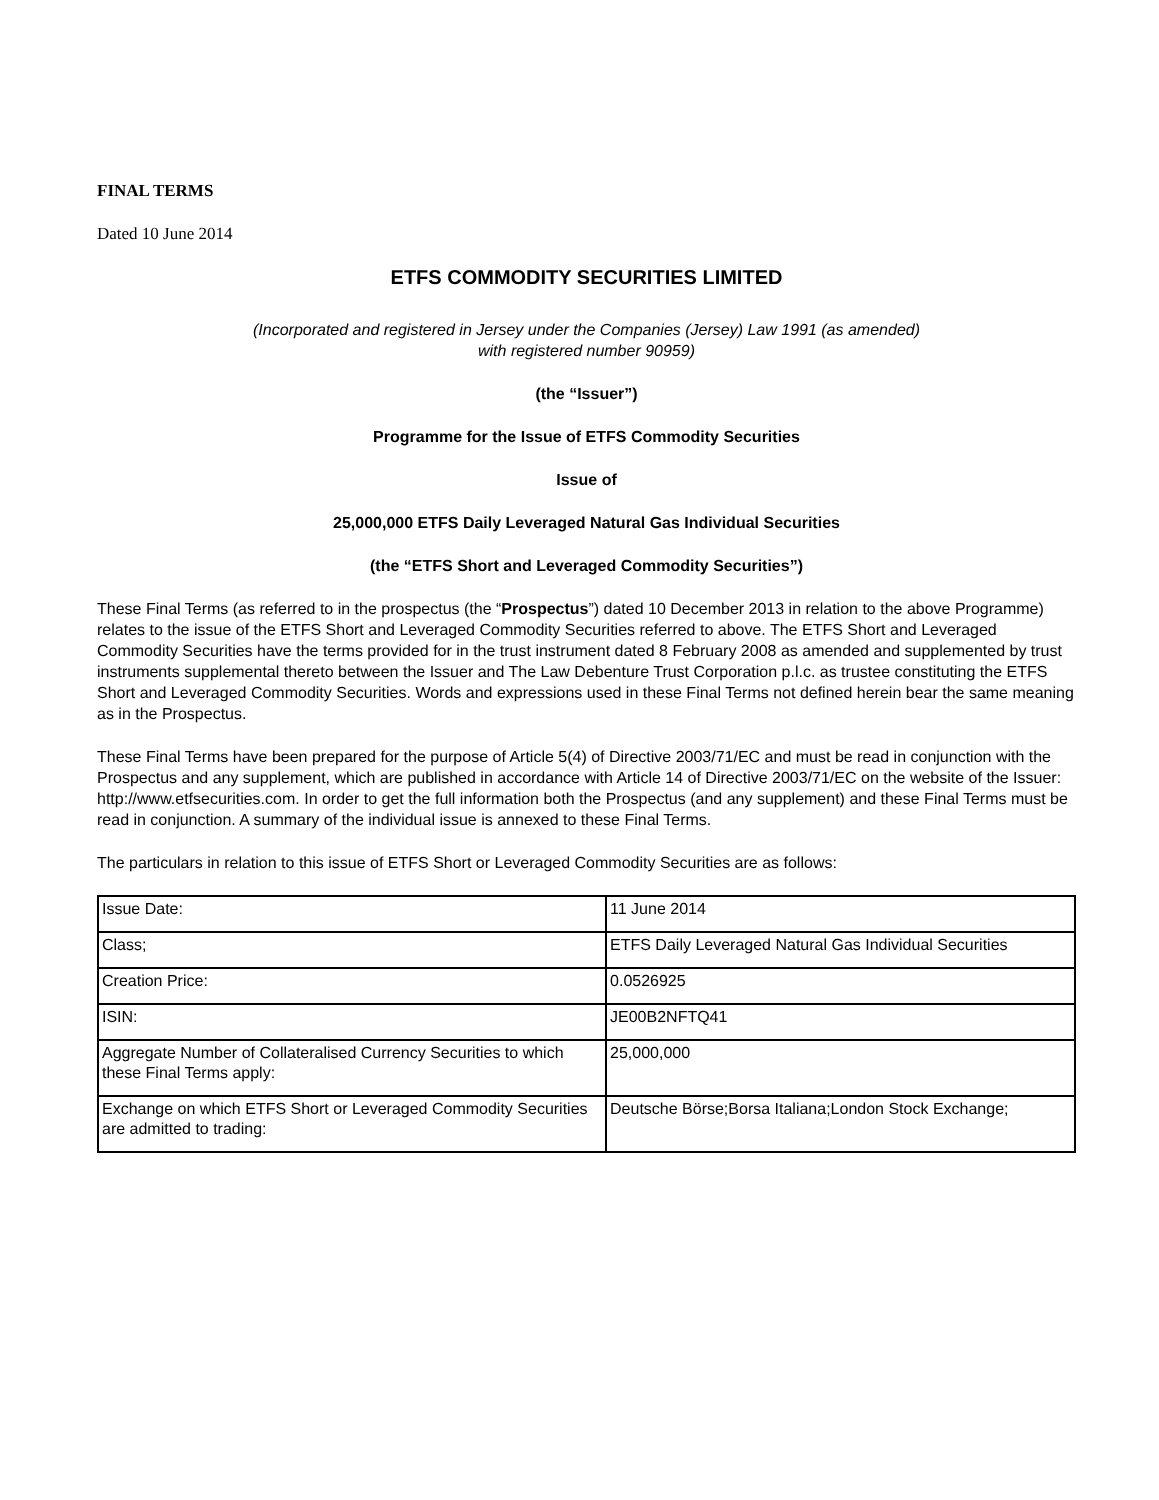FINAL TERMS
Dated 10 June 2014
ETFS COMMODITY SECURITIES LIMITED
(Incorporated and registered in Jersey under the Companies (Jersey) Law 1991 (as amended)
with registered number 90959)
(the “Issuer”)
Programme for the Issue of ETFS Commodity Securities
Issue of
25,000,000 ETFS Daily Leveraged Natural Gas Individual Securities
(the “ETFS Short and Leveraged Commodity Securities”)
These Final Terms (as referred to in the prospectus (the “Prospectus”) dated 10 December 2013 in relation to the above Programme) relates to the issue of the ETFS Short and Leveraged Commodity Securities referred to above. The ETFS Short and Leveraged Commodity Securities have the terms provided for in the trust instrument dated 8 February 2008 as amended and supplemented by trust instruments supplemental thereto between the Issuer and The Law Debenture Trust Corporation p.l.c. as trustee constituting the ETFS Short and Leveraged Commodity Securities. Words and expressions used in these Final Terms not defined herein bear the same meaning as in the Prospectus.
These Final Terms have been prepared for the purpose of Article 5(4) of Directive 2003/71/EC and must be read in conjunction with the Prospectus and any supplement, which are published in accordance with Article 14 of Directive 2003/71/EC on the website of the Issuer: http://www.etfsecurities.com. In order to get the full information both the Prospectus (and any supplement) and these Final Terms must be read in conjunction. A summary of the individual issue is annexed to these Final Terms.
The particulars in relation to this issue of ETFS Short or Leveraged Commodity Securities are as follows:
| Issue Date: | 11 June 2014 |
| Class; | ETFS Daily Leveraged Natural Gas Individual Securities |
| Creation Price: | 0.0526925 |
| ISIN: | JE00B2NFTQ41 |
| Aggregate Number of Collateralised Currency Securities to which these Final Terms apply: | 25,000,000 |
| Exchange on which ETFS Short or Leveraged Commodity Securities are admitted to trading: | Deutsche Börse;Borsa Italiana;London Stock Exchange; |